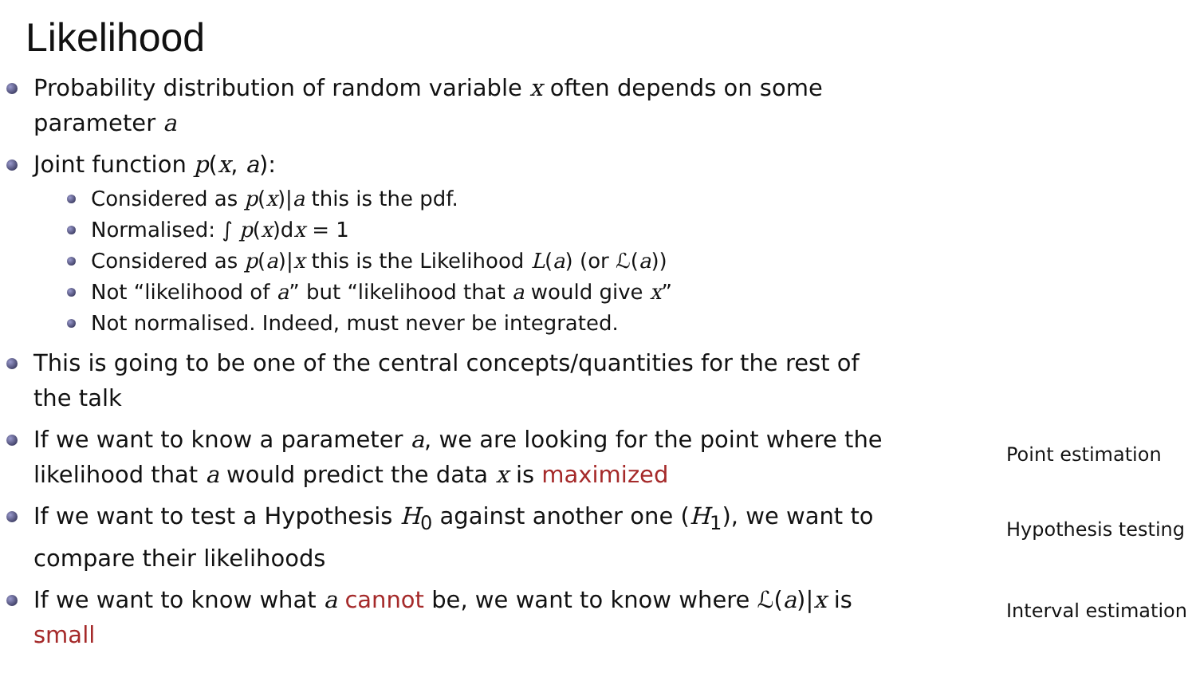Likelihood
Probability distribution of random variable x often depends on some parameter a
Joint function p(x, a):
Considered as p(x)|a this is the pdf.
Normalised: ∫ p(x)dx = 1
Considered as p(a)|x this is the Likelihood L(a) (or ℒ(a))
Not “likelihood of a” but “likelihood that a would give x”
Not normalised. Indeed, must never be integrated.
This is going to be one of the central concepts/quantities for the rest of the talk
If we want to know a parameter a, we are looking for the point where the likelihood that a would predict the data x is maximized
If we want to test a Hypothesis H<sub>0</sub> against another one (H<sub>1</sub>), we want to compare their likelihoods
If we want to know what a cannot be, we want to know where ℒ(a)|x is small
Point estimation
Hypothesis testing
Interval estimation